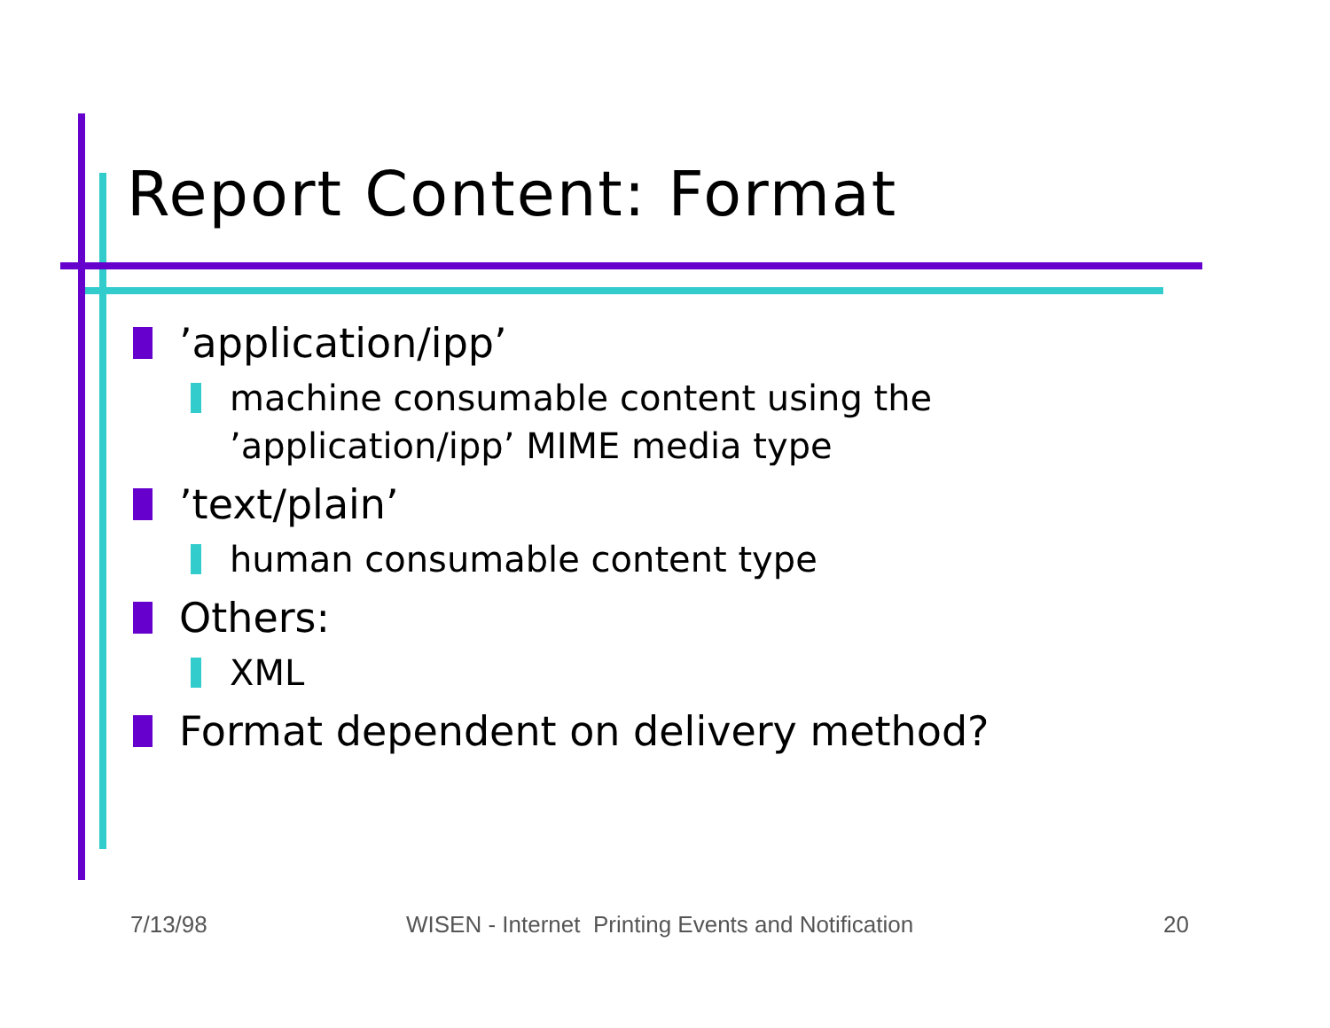Report Content: Format
’application/ipp’
machine consumable content using the
’application/ipp’ MIME media type
’text/plain’
human consumable content type
Others:
XML
Format dependent on delivery method?
7/13/98
WISEN - Internet Printing Events and Notification
20